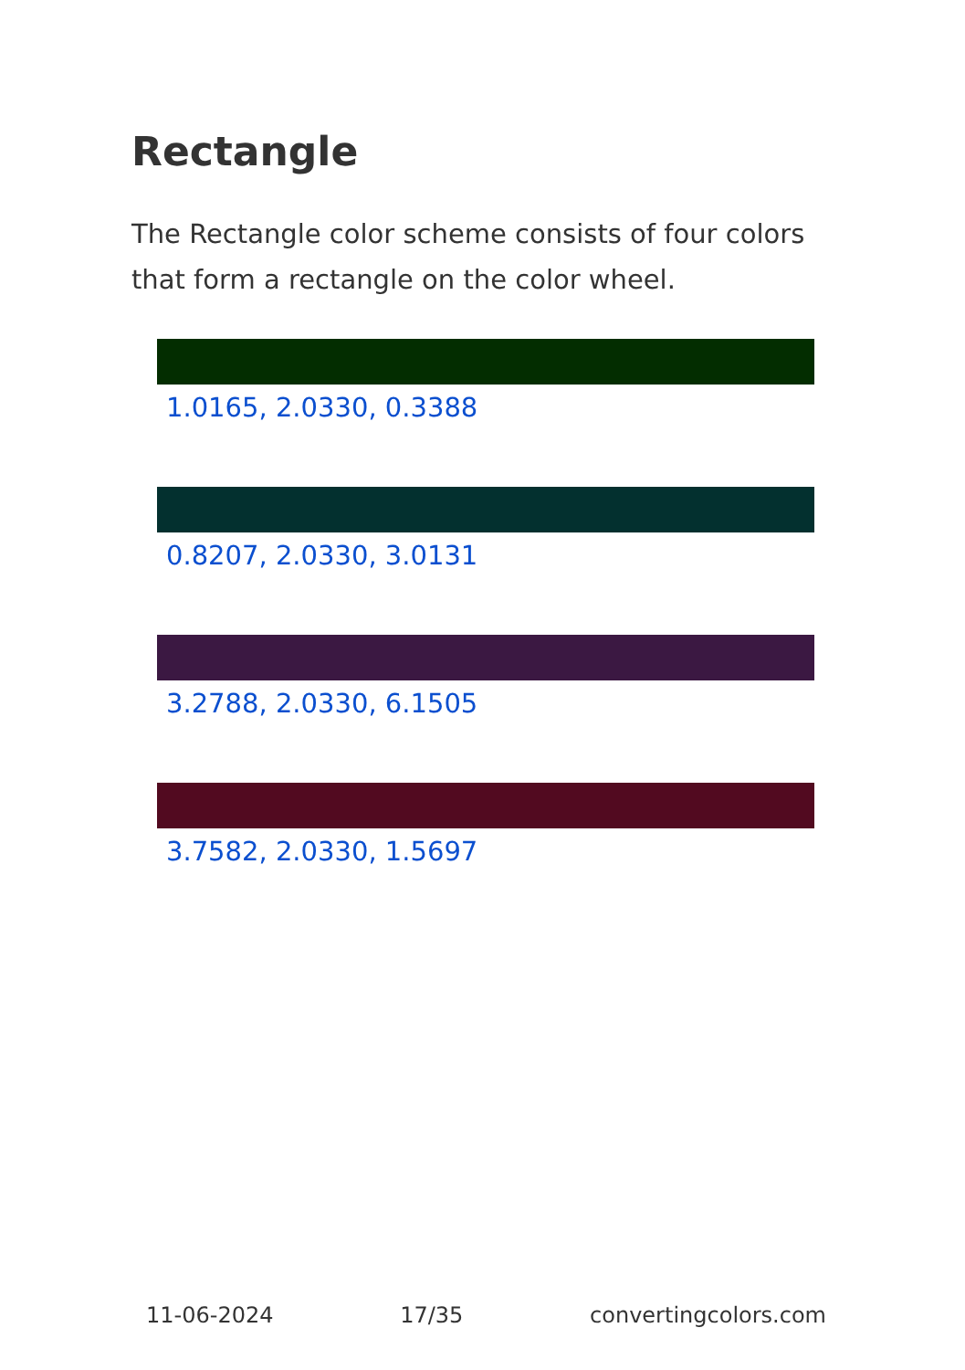Rectangle
The Rectangle color scheme consists of four colors that form a rectangle on the color wheel.
1.0165, 2.0330, 0.3388
0.8207, 2.0330, 3.0131
3.2788, 2.0330, 6.1505
3.7582, 2.0330, 1.5697
11-06-2024 17/35 convertingcolors.com